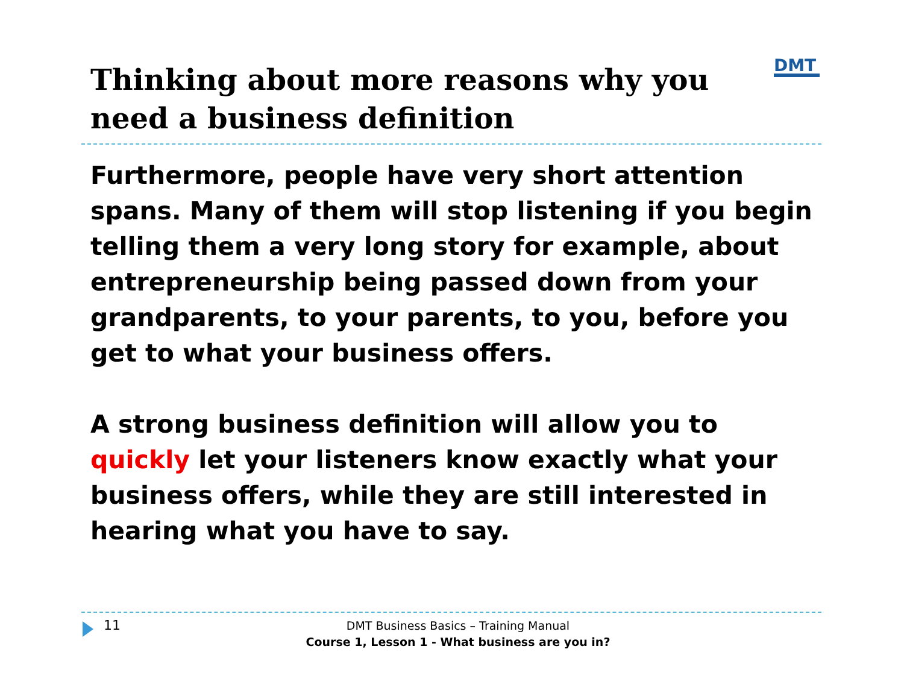Thinking about more reasons why you need a business definition
DMT
Furthermore, people have very short attention spans. Many of them will stop listening if you begin telling them a very long story for example, about entrepreneurship being passed down from your grandparents, to your parents, to you, before you get to what your business offers.
A strong business definition will allow you to quickly let your listeners know exactly what your business offers, while they are still interested in hearing what you have to say.
11
DMT Business Basics – Training Manual
Course 1, Lesson 1 - What business are you in?